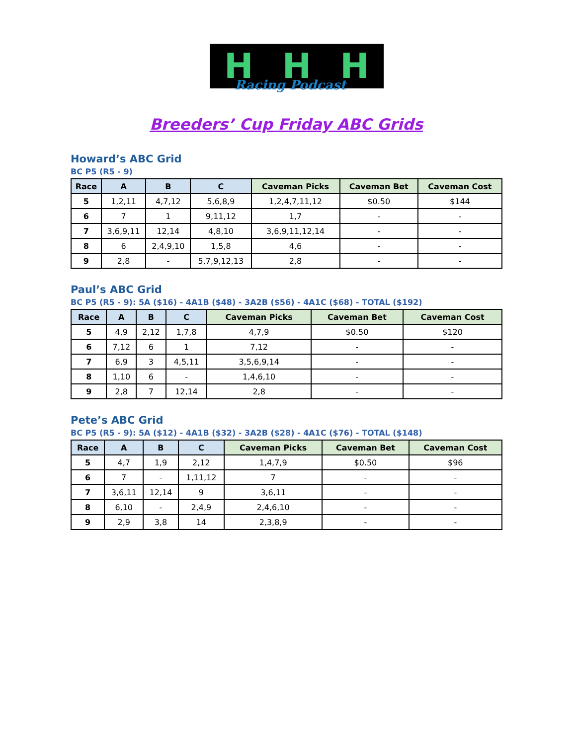H H H
Racing Podcast
Breeders’ Cup Friday ABC Grids
Howard’s ABC Grid
BC P5 (R5 - 9)
| Race | A | B | C | Caveman Picks | Caveman Bet | Caveman Cost |
| --- | --- | --- | --- | --- | --- | --- |
| 5 | 1,2,11 | 4,7,12 | 5,6,8,9 | 1,2,4,7,11,12 | $0.50 | $144 |
| 6 | 7 | 1 | 9,11,12 | 1,7 | - | - |
| 7 | 3,6,9,11 | 12,14 | 4,8,10 | 3,6,9,11,12,14 | - | - |
| 8 | 6 | 2,4,9,10 | 1,5,8 | 4,6 | - | - |
| 9 | 2,8 | - | 5,7,9,12,13 | 2,8 | - | - |
Paul’s ABC Grid
BC P5 (R5 - 9): 5A ($16) - 4A1B ($48) - 3A2B ($56) - 4A1C ($68) - TOTAL ($192)
| Race | A | B | C | Caveman Picks | Caveman Bet | Caveman Cost |
| --- | --- | --- | --- | --- | --- | --- |
| 5 | 4,9 | 2,12 | 1,7,8 | 4,7,9 | $0.50 | $120 |
| 6 | 7,12 | 6 | 1 | 7,12 | - | - |
| 7 | 6,9 | 3 | 4,5,11 | 3,5,6,9,14 | - | - |
| 8 | 1,10 | 6 | - | 1,4,6,10 | - | - |
| 9 | 2,8 | 7 | 12,14 | 2,8 | - | - |
Pete’s ABC Grid
BC P5 (R5 - 9): 5A ($12) - 4A1B ($32) - 3A2B ($28) - 4A1C ($76) - TOTAL ($148)
| Race | A | B | C | Caveman Picks | Caveman Bet | Caveman Cost |
| --- | --- | --- | --- | --- | --- | --- |
| 5 | 4,7 | 1,9 | 2,12 | 1,4,7,9 | $0.50 | $96 |
| 6 | 7 | - | 1,11,12 | 7 | - | - |
| 7 | 3,6,11 | 12,14 | 9 | 3,6,11 | - | - |
| 8 | 6,10 | - | 2,4,9 | 2,4,6,10 | - | - |
| 9 | 2,9 | 3,8 | 14 | 2,3,8,9 | - | - |